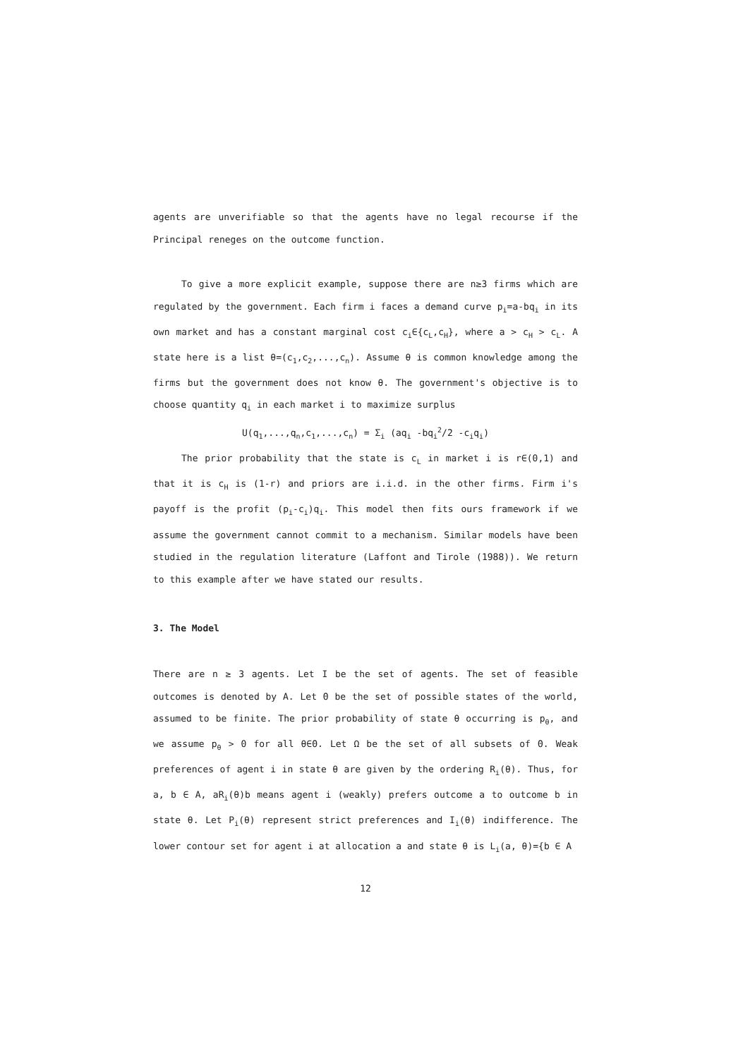agents are unverifiable so that the agents have no legal recourse if the Principal reneges on the outcome function.
To give a more explicit example, suppose there are n≥3 firms which are regulated by the government. Each firm i faces a demand curve p<sub>i</sub>=a-bq<sub>i</sub> in its own market and has a constant marginal cost c<sub>i</sub>∈{c<sub>L</sub>,c<sub>H</sub>}, where a > c<sub>H</sub> > c<sub>L</sub>. A state here is a list θ=(c<sub>1</sub>,c<sub>2</sub>,...,c<sub>n</sub>). Assume θ is common knowledge among the firms but the government does not know θ. The government's objective is to choose quantity q<sub>i</sub> in each market i to maximize surplus
U(q<sub>1</sub>,...,q<sub>n</sub>,c<sub>1</sub>,...,c<sub>n</sub>) = Σ<sub>i</sub> (aq<sub>i</sub> -bq<sub>i</sub><sup>2</sup>/2 -c<sub>i</sub>q<sub>i</sub>)
The prior probability that the state is c<sub>L</sub> in market i is r∈(0,1) and that it is c<sub>H</sub> is (1-r) and priors are i.i.d. in the other firms. Firm i's payoff is the profit (p<sub>i</sub>-c<sub>i</sub>)q<sub>i</sub>. This model then fits ours framework if we assume the government cannot commit to a mechanism. Similar models have been studied in the regulation literature (Laffont and Tirole (1988)). We return to this example after we have stated our results.
3. The Model
There are n ≥ 3 agents. Let I be the set of agents. The set of feasible outcomes is denoted by A. Let Θ be the set of possible states of the world, assumed to be finite. The prior probability of state θ occurring is p<sub>θ</sub>, and we assume p<sub>θ</sub> > 0 for all θ∈Θ. Let Ω be the set of all subsets of Θ. Weak preferences of agent i in state θ are given by the ordering R<sub>i</sub>(θ). Thus, for a, b ∈ A, aR<sub>i</sub>(θ)b means agent i (weakly) prefers outcome a to outcome b in state θ. Let P<sub>i</sub>(θ) represent strict preferences and I<sub>i</sub>(θ) indifference. The lower contour set for agent i at allocation a and state θ is L<sub>i</sub>(a, θ)={b ∈ A
12